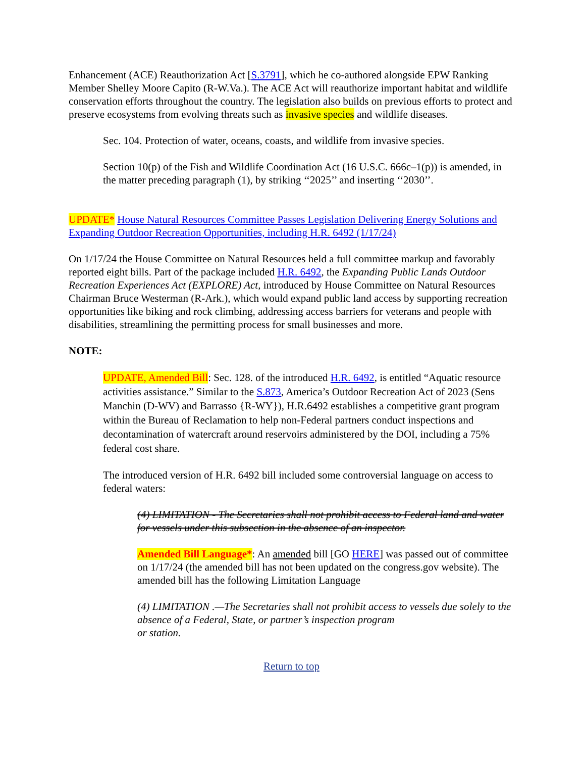Enhancement (ACE) Reauthorization Act [S.3791], which he co-authored alongside EPW Ranking Member Shelley Moore Capito (R-W.Va.). The ACE Act will reauthorize important habitat and wildlife conservation efforts throughout the country. The legislation also builds on previous efforts to protect and preserve ecosystems from evolving threats such as invasive species and wildlife diseases.
Sec. 104. Protection of water, oceans, coasts, and wildlife from invasive species.
Section 10(p) of the Fish and Wildlife Coordination Act (16 U.S.C. 666c–1(p)) is amended, in the matter preceding paragraph (1), by striking ‘‘2025’’ and inserting ‘‘2030’’.
UPDATE* House Natural Resources Committee Passes Legislation Delivering Energy Solutions and Expanding Outdoor Recreation Opportunities, including H.R. 6492 (1/17/24)
On 1/17/24 the House Committee on Natural Resources held a full committee markup and favorably reported eight bills. Part of the package included H.R. 6492, the Expanding Public Lands Outdoor Recreation Experiences Act (EXPLORE) Act, introduced by House Committee on Natural Resources Chairman Bruce Westerman (R-Ark.), which would expand public land access by supporting recreation opportunities like biking and rock climbing, addressing access barriers for veterans and people with disabilities, streamlining the permitting process for small businesses and more.
NOTE:
UPDATE, Amended Bill: Sec. 128. of the introduced H.R. 6492, is entitled “Aquatic resource activities assistance.” Similar to the S.873, America’s Outdoor Recreation Act of 2023 (Sens Manchin (D-WV) and Barrasso {R-WY}), H.R.6492 establishes a competitive grant program within the Bureau of Reclamation to help non-Federal partners conduct inspections and decontamination of watercraft around reservoirs administered by the DOI, including a 75% federal cost share.
The introduced version of H.R. 6492 bill included some controversial language on access to federal waters:
(4) LIMITATION - The Secretaries shall not prohibit access to Federal land and water for vessels under this subsection in the absence of an inspector.
Amended Bill Language*: An amended bill [GO HERE] was passed out of committee on 1/17/24 (the amended bill has not been updated on the congress.gov website). The amended bill has the following Limitation Language
(4) LIMITATION .—The Secretaries shall not prohibit access to vessels due solely to the absence of a Federal, State, or partner’s inspection program
or station.
Return to top